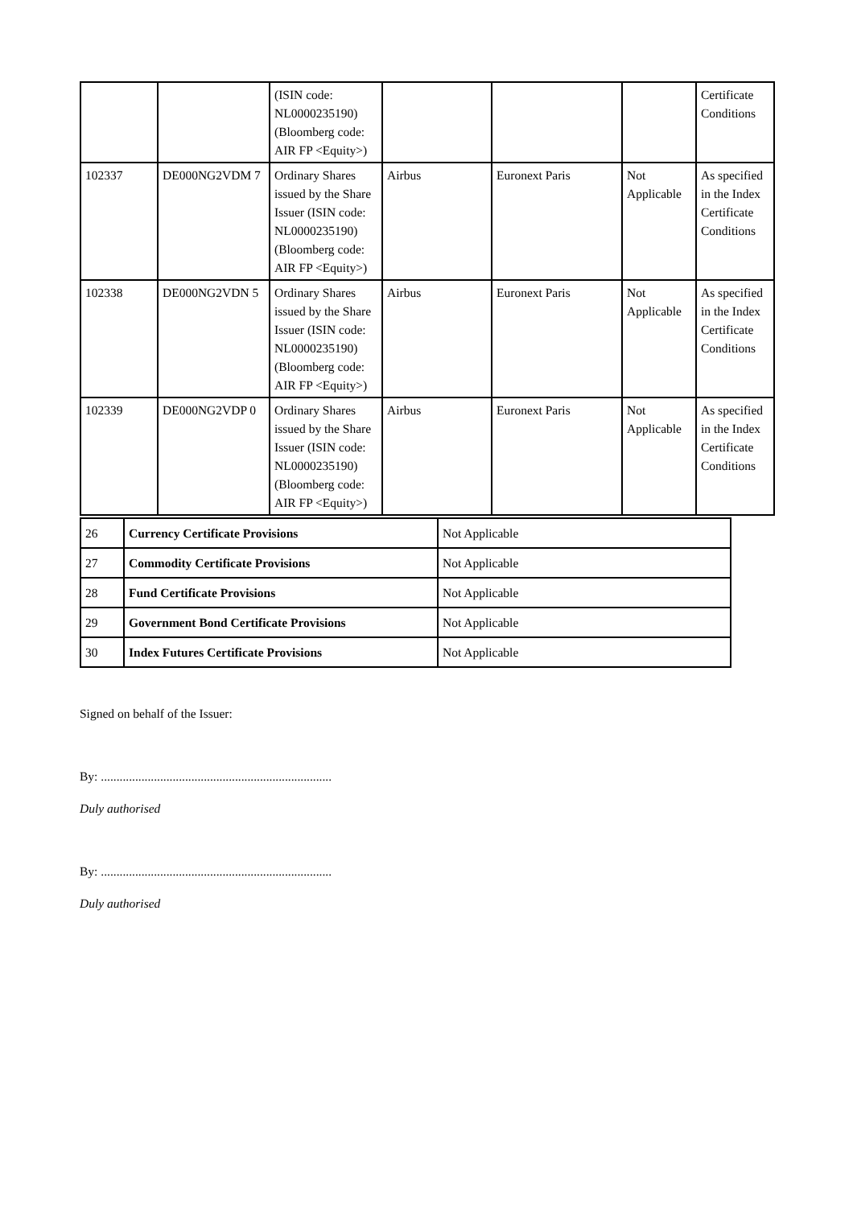| | | (ISIN code: NL0000235190) (Bloomberg code: AIR FP <Equity>) | | | | Certificate Conditions |
| 102337 | DE000NG2VDM 7 | Ordinary Shares issued by the Share Issuer (ISIN code: NL0000235190) (Bloomberg code: AIR FP <Equity>) | Airbus | Euronext Paris | Not Applicable | As specified in the Index Certificate Conditions |
| 102338 | DE000NG2VDN 5 | Ordinary Shares issued by the Share Issuer (ISIN code: NL0000235190) (Bloomberg code: AIR FP <Equity>) | Airbus | Euronext Paris | Not Applicable | As specified in the Index Certificate Conditions |
| 102339 | DE000NG2VDP 0 | Ordinary Shares issued by the Share Issuer (ISIN code: NL0000235190) (Bloomberg code: AIR FP <Equity>) | Airbus | Euronext Paris | Not Applicable | As specified in the Index Certificate Conditions |
| 26 | Currency Certificate Provisions | Not Applicable |
| 27 | Commodity Certificate Provisions | Not Applicable |
| 28 | Fund Certificate Provisions | Not Applicable |
| 29 | Government Bond Certificate Provisions | Not Applicable |
| 30 | Index Futures Certificate Provisions | Not Applicable |
Signed on behalf of the Issuer:
By: ..........................................................................
Duly authorised
By: ..........................................................................
Duly authorised